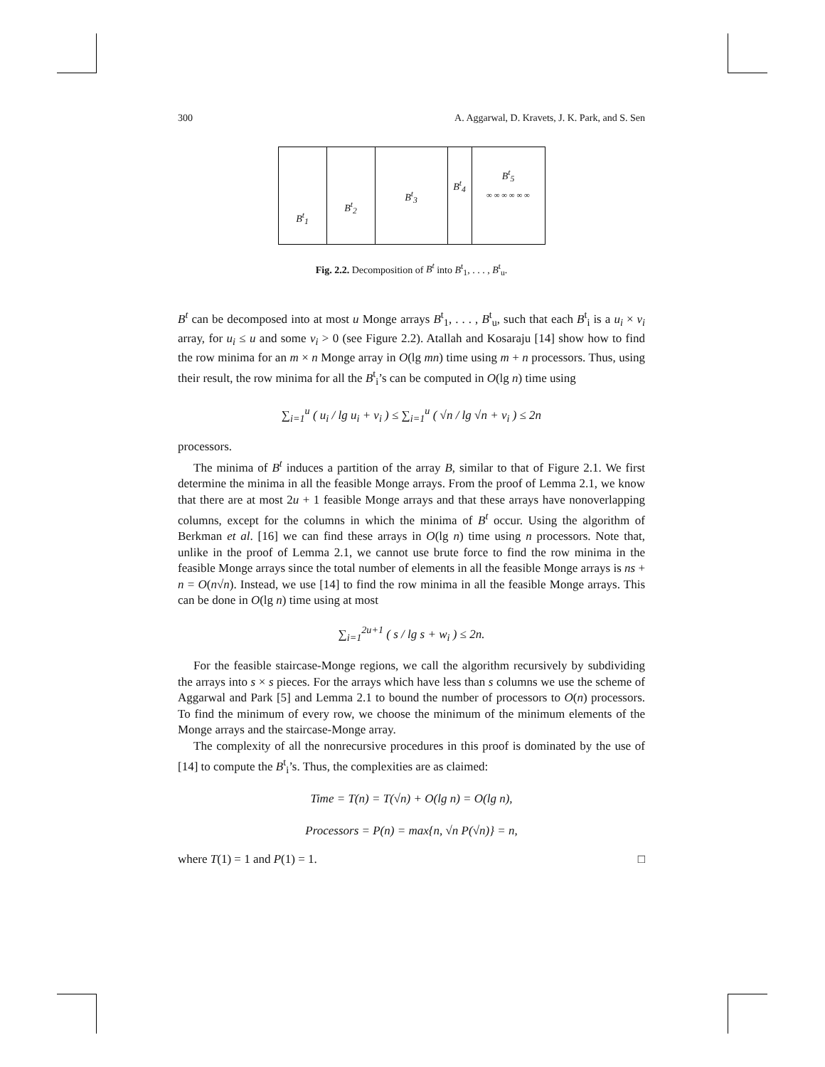300 A. Aggarwal, D. Kravets, J. K. Park, and S. Sen
B<sup>t</sup><sub>1</sub>
B<sup>t</sup><sub>2</sub>
B<sup>t</sup><sub>3</sub>
B<sup>t</sup><sub>4</sub>
B<sup>t</sup><sub>5</sub>
∞ ∞ ∞ ∞ ∞ ∞
Fig. 2.2. Decomposition of B<sup>t</sup> into B<sup>t</sup><sub>1</sub>, . . . , B<sup>t</sup><sub>u</sub>.
B<sup>t</sup> can be decomposed into at most u Monge arrays B<sup>t</sup><sub>1</sub>, . . . , B<sup>t</sup><sub>u</sub>, such that each B<sup>t</sup><sub>i</sub> is a u<sub>i</sub> × v<sub>i</sub> array, for u<sub>i</sub> ≤ u and some v<sub>i</sub> > 0 (see Figure 2.2). Atallah and Kosaraju [14] show how to find the row minima for an m × n Monge array in O(lg mn) time using m + n processors. Thus, using their result, the row minima for all the B<sup>t</sup><sub>i</sub>’s can be computed in O(lg n) time using
∑<sub>i=1</sub><sup>u</sup> ( u<sub>i</sub> / lg u<sub>i</sub> + v<sub>i</sub> ) ≤ ∑<sub>i=1</sub><sup>u</sup> ( √n / lg √n + v<sub>i</sub> ) ≤ 2n
processors.
The minima of B<sup>t</sup> induces a partition of the array B, similar to that of Figure 2.1. We first determine the minima in all the feasible Monge arrays. From the proof of Lemma 2.1, we know that there are at most 2u + 1 feasible Monge arrays and that these arrays have nonoverlapping columns, except for the columns in which the minima of B<sup>t</sup> occur. Using the algorithm of Berkman et al. [16] we can find these arrays in O(lg n) time using n processors. Note that, unlike in the proof of Lemma 2.1, we cannot use brute force to find the row minima in the feasible Monge arrays since the total number of elements in all the feasible Monge arrays is ns + n = O(n√n). Instead, we use [14] to find the row minima in all the feasible Monge arrays. This can be done in O(lg n) time using at most
∑<sub>i=1</sub><sup>2u+1</sup> ( s / lg s + w<sub>i</sub> ) ≤ 2n.
For the feasible staircase-Monge regions, we call the algorithm recursively by subdividing the arrays into s × s pieces. For the arrays which have less than s columns we use the scheme of Aggarwal and Park [5] and Lemma 2.1 to bound the number of processors to O(n) processors. To find the minimum of every row, we choose the minimum of the minimum elements of the Monge arrays and the staircase-Monge array.
The complexity of all the nonrecursive procedures in this proof is dominated by the use of [14] to compute the B<sup>t</sup><sub>i</sub>’s. Thus, the complexities are as claimed:
Time = T(n) = T(√n) + O(lg n) = O(lg n),
Processors = P(n) = max{n, √n P(√n)} = n,
where T(1) = 1 and P(1) = 1. □